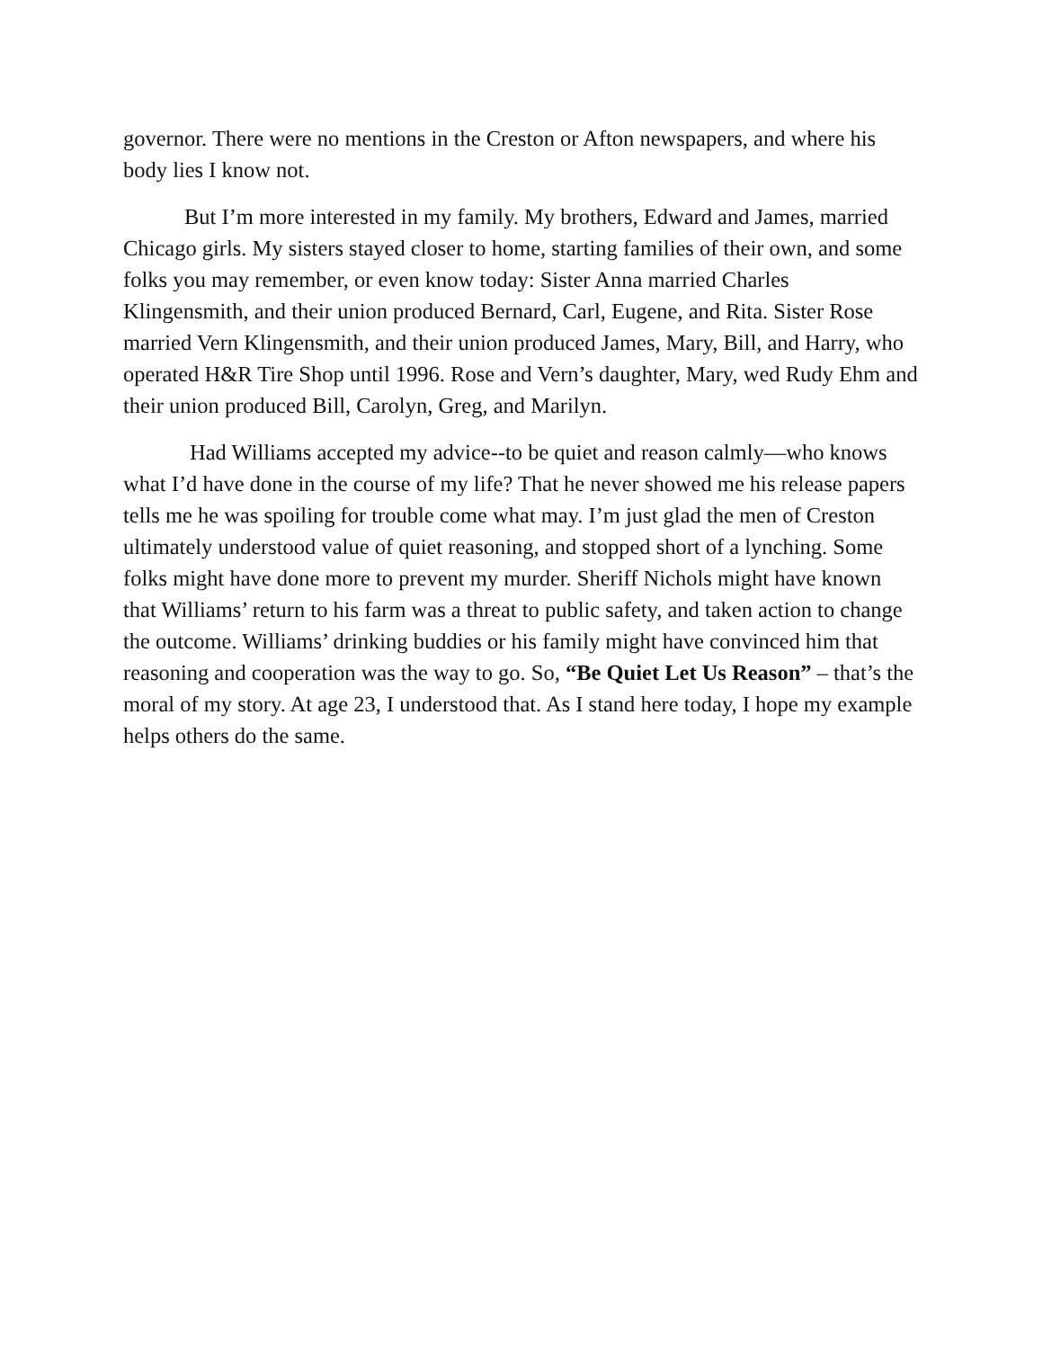governor. There were no mentions in the Creston or Afton newspapers, and where his body lies I know not.
But I’m more interested in my family. My brothers, Edward and James, married Chicago girls. My sisters stayed closer to home, starting families of their own, and some folks you may remember, or even know today: Sister Anna married Charles Klingensmith, and their union produced Bernard, Carl, Eugene, and Rita. Sister Rose married Vern Klingensmith, and their union produced James, Mary, Bill, and Harry, who operated H&R Tire Shop until 1996. Rose and Vern’s daughter, Mary, wed Rudy Ehm and their union produced Bill, Carolyn, Greg, and Marilyn.
Had Williams accepted my advice--to be quiet and reason calmly—who knows what I’d have done in the course of my life? That he never showed me his release papers tells me he was spoiling for trouble come what may. I’m just glad the men of Creston ultimately understood value of quiet reasoning, and stopped short of a lynching. Some folks might have done more to prevent my murder. Sheriff Nichols might have known that Williams’ return to his farm was a threat to public safety, and taken action to change the outcome. Williams’ drinking buddies or his family might have convinced him that reasoning and cooperation was the way to go. So, “Be Quiet Let Us Reason” – that’s the moral of my story. At age 23, I understood that. As I stand here today, I hope my example helps others do the same.